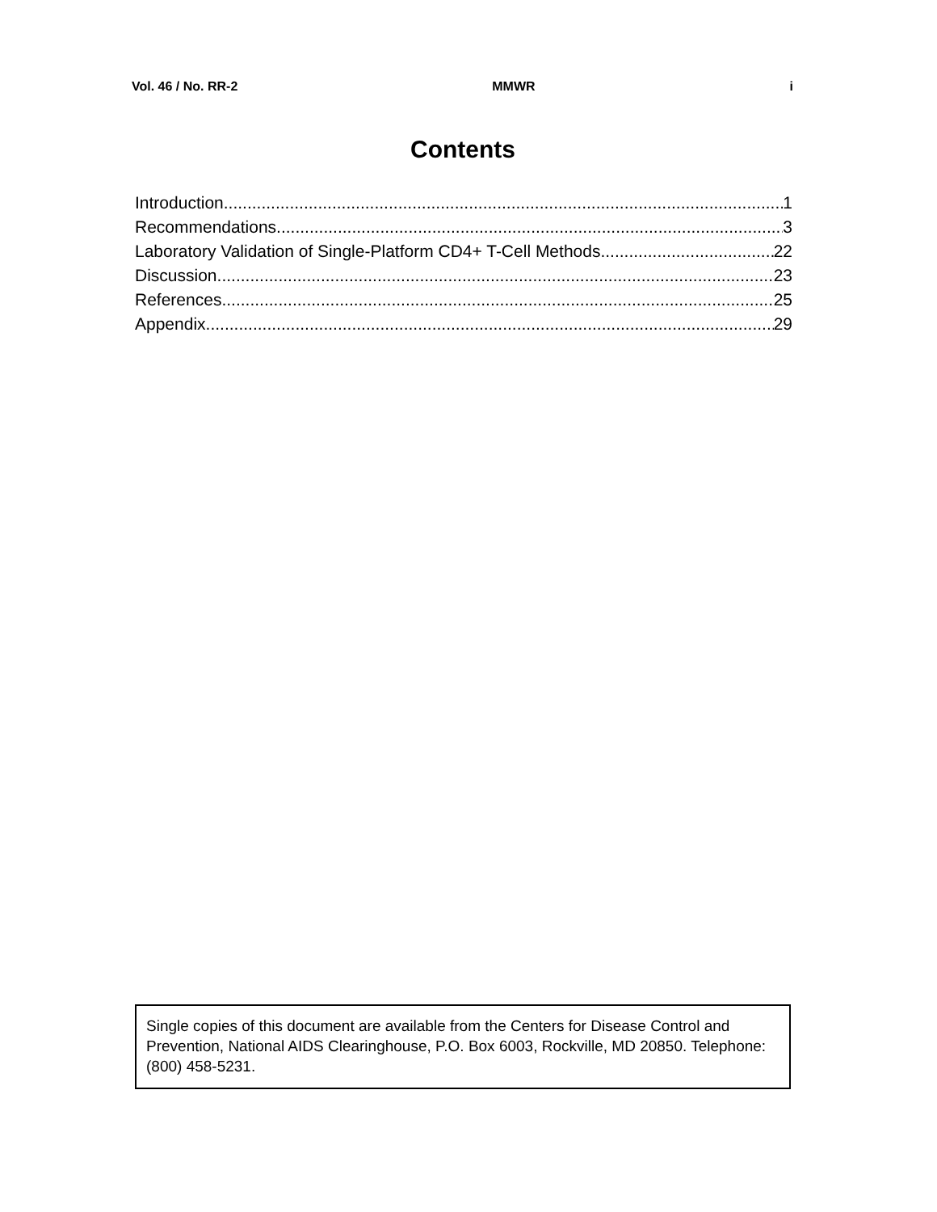Vol. 46 / No. RR-2 MMWR i
Contents
Introduction 1
Recommendations 3
Laboratory Validation of Single-Platform CD4+ T-Cell Methods 22
Discussion 23
References 25
Appendix 29
Single copies of this document are available from the Centers for Disease Control and Prevention, National AIDS Clearinghouse, P.O. Box 6003, Rockville, MD 20850. Telephone: (800) 458-5231.